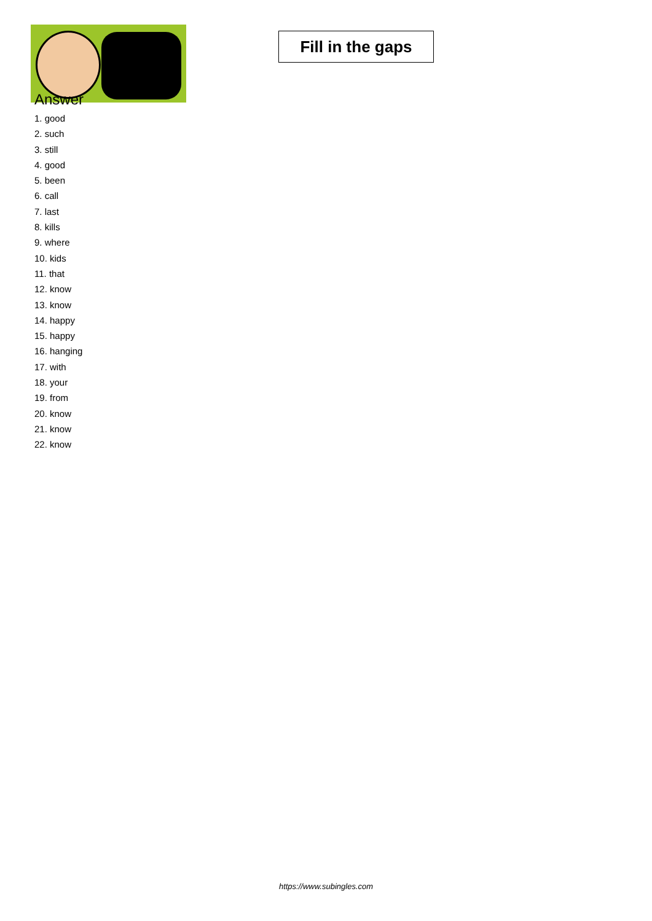Fill in the gaps
Answer
1. good
2. such
3. still
4. good
5. been
6. call
7. last
8. kills
9. where
10. kids
11. that
12. know
13. know
14. happy
15. happy
16. hanging
17. with
18. your
19. from
20. know
21. know
22. know
https://www.subingles.com